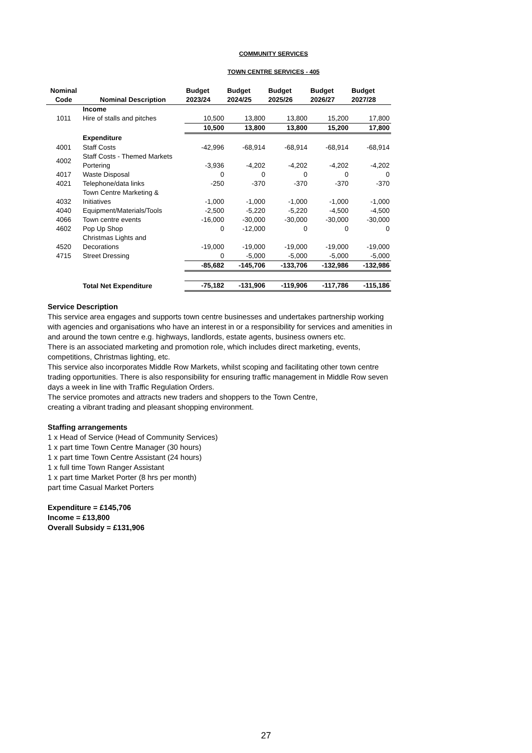COMMUNITY SERVICES
TOWN CENTRE SERVICES - 405
| Nominal Code | Nominal Description | Budget 2023/24 | Budget 2024/25 | Budget 2025/26 | Budget 2026/27 | Budget 2027/28 |
| --- | --- | --- | --- | --- | --- | --- |
| | Income | | | | | |
| 1011 | Hire of stalls and pitches | 10,500 | 13,800 | 13,800 | 15,200 | 17,800 |
| | | 10,500 | 13,800 | 13,800 | 15,200 | 17,800 |
| | Expenditure | | | | | |
| 4001 | Staff Costs | -42,996 | -68,914 | -68,914 | -68,914 | -68,914 |
| 4002 | Staff Costs - Themed Markets Portering | -3,936 | -4,202 | -4,202 | -4,202 | -4,202 |
| 4017 | Waste Disposal | 0 | 0 | 0 | 0 | 0 |
| 4021 | Telephone/data links | -250 | -370 | -370 | -370 | -370 |
| 4032 | Town Centre Marketing & Initiatives | -1,000 | -1,000 | -1,000 | -1,000 | -1,000 |
| 4040 | Equipment/Materials/Tools | -2,500 | -5,220 | -5,220 | -4,500 | -4,500 |
| 4066 | Town centre events | -16,000 | -30,000 | -30,000 | -30,000 | -30,000 |
| 4602 | Pop Up Shop | 0 | -12,000 | 0 | 0 | 0 |
| 4520 | Christmas Lights and Decorations | -19,000 | -19,000 | -19,000 | -19,000 | -19,000 |
| 4715 | Street Dressing | 0 | -5,000 | -5,000 | -5,000 | -5,000 |
| | | -85,682 | -145,706 | -133,706 | -132,986 | -132,986 |
| | Total Net Expenditure | -75,182 | -131,906 | -119,906 | -117,786 | -115,186 |
Service Description
This service area engages and supports town centre businesses and undertakes partnership working with agencies and organisations who have an interest in or a responsibility for services and amenities in and around the town centre e.g. highways, landlords, estate agents, business owners etc.
There is an associated marketing and promotion role, which includes direct marketing, events, competitions, Christmas lighting, etc.
This service also incorporates Middle Row Markets, whilst scoping and facilitating other town centre trading opportunities. There is also responsibility for ensuring traffic management in Middle Row seven days a week in line with Traffic Regulation Orders.
The service promotes and attracts new traders and shoppers to the Town Centre,
creating a vibrant trading and pleasant shopping environment.
Staffing arrangements
1 x Head of Service (Head of Community Services)
1 x part time Town Centre Manager (30 hours)
1 x part time Town Centre Assistant (24 hours)
1 x full time Town Ranger Assistant
1 x part time Market Porter (8 hrs per month)
part time Casual Market Porters
Expenditure = £145,706
Income = £13,800
Overall Subsidy = £131,906
27